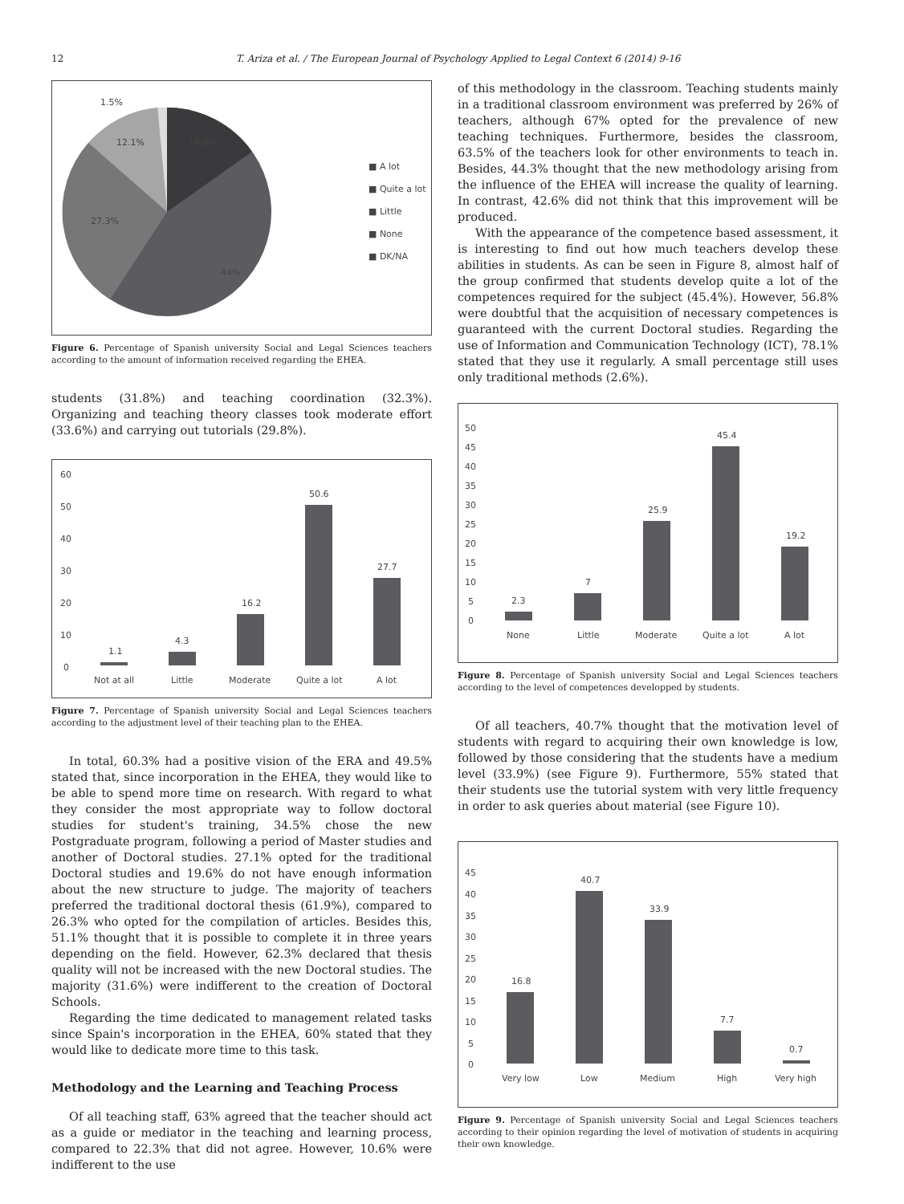12 T. Ariza et al. / The European Journal of Psychology Applied to Legal Context 6 (2014) 9-16
1.5%
14.8%
12.1%
27.3%
44%
■ A lot
■ Quite a lot
■ Little
■ None
■ DK/NA
Figure 6. Percentage of Spanish university Social and Legal Sciences teachers according to the amount of information received regarding the EHEA.
students (31.8%) and teaching coordination (32.3%). Organizing and teaching theory classes took moderate effort (33.6%) and carrying out tutorials (29.8%).
60
50
40
30
20
10
0
1.1
4.3
16.2
50.6
27.7
Not at all
Little
Moderate
Quite a lot
A lot
Figure 7. Percentage of Spanish university Social and Legal Sciences teachers according to the adjustment level of their teaching plan to the EHEA.
In total, 60.3% had a positive vision of the ERA and 49.5% stated that, since incorporation in the EHEA, they would like to be able to spend more time on research. With regard to what they consider the most appropriate way to follow doctoral studies for student's training, 34.5% chose the new Postgraduate program, following a period of Master studies and another of Doctoral studies. 27.1% opted for the traditional Doctoral studies and 19.6% do not have enough information about the new structure to judge. The majority of teachers preferred the traditional doctoral thesis (61.9%), compared to 26.3% who opted for the compilation of articles. Besides this, 51.1% thought that it is possible to complete it in three years depending on the field. However, 62.3% declared that thesis quality will not be increased with the new Doctoral studies. The majority (31.6%) were indifferent to the creation of Doctoral Schools.
Regarding the time dedicated to management related tasks since Spain's incorporation in the EHEA, 60% stated that they would like to dedicate more time to this task.
Methodology and the Learning and Teaching Process
Of all teaching staff, 63% agreed that the teacher should act as a guide or mediator in the teaching and learning process, compared to 22.3% that did not agree. However, 10.6% were indifferent to the use
of this methodology in the classroom. Teaching students mainly in a traditional classroom environment was preferred by 26% of teachers, although 67% opted for the prevalence of new teaching techniques. Furthermore, besides the classroom, 63.5% of the teachers look for other environments to teach in. Besides, 44.3% thought that the new methodology arising from the influence of the EHEA will increase the quality of learning. In contrast, 42.6% did not think that this improvement will be produced.
With the appearance of the competence based assessment, it is interesting to find out how much teachers develop these abilities in students. As can be seen in Figure 8, almost half of the group confirmed that students develop quite a lot of the competences required for the subject (45.4%). However, 56.8% were doubtful that the acquisition of necessary competences is guaranteed with the current Doctoral studies. Regarding the use of Information and Communication Technology (ICT), 78.1% stated that they use it regularly. A small percentage still uses only traditional methods (2.6%).
50
45
40
35
30
25
20
15
10
5
0
2.3
7
25.9
45.4
19.2
None
Little
Moderate
Quite a lot
A lot
Figure 8. Percentage of Spanish university Social and Legal Sciences teachers according to the level of competences developped by students.
Of all teachers, 40.7% thought that the motivation level of students with regard to acquiring their own knowledge is low, followed by those considering that the students have a medium level (33.9%) (see Figure 9). Furthermore, 55% stated that their students use the tutorial system with very little frequency in order to ask queries about material (see Figure 10).
45
40
35
30
25
20
15
10
5
0
16.8
40.7
33.9
7.7
0.7
Very low
Low
Medium
High
Very high
Figure 9. Percentage of Spanish university Social and Legal Sciences teachers according to their opinion regarding the level of motivation of students in acquiring their own knowledge.